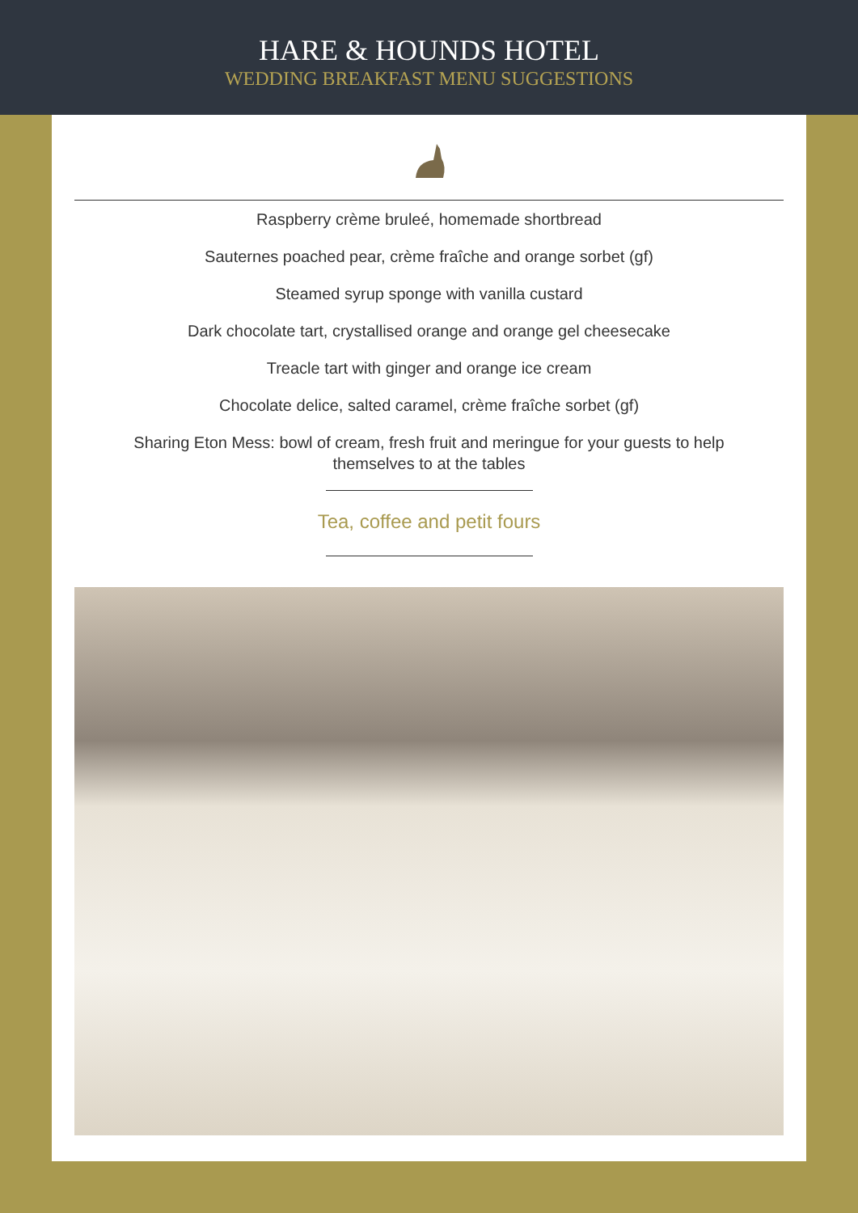HARE & HOUNDS HOTEL
WEDDING BREAKFAST MENU SUGGESTIONS
Raspberry crème bruleé, homemade shortbread
Sauternes poached pear, crème fraîche and orange sorbet (gf)
Steamed syrup sponge with vanilla custard
Dark chocolate tart, crystallised orange and orange gel cheesecake
Treacle tart with ginger and orange ice cream
Chocolate delice, salted caramel, crème fraîche sorbet (gf)
Sharing Eton Mess: bowl of cream, fresh fruit and meringue for your guests to help
themselves to at the tables
Tea, coffee and petit fours